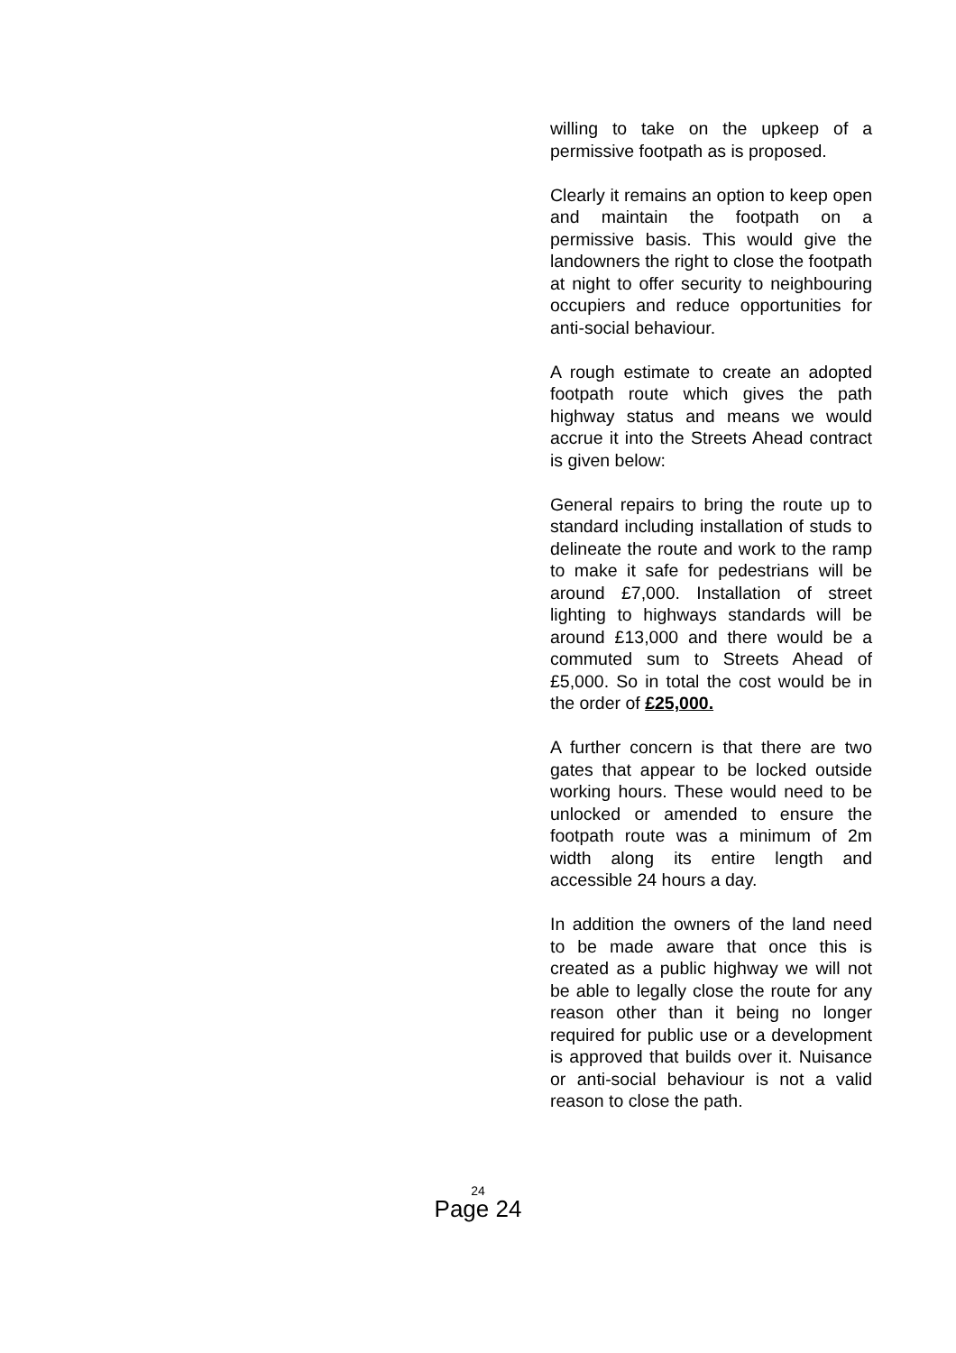willing to take on the upkeep of a permissive footpath as is proposed.
Clearly it remains an option to keep open and maintain the footpath on a permissive basis. This would give the landowners the right to close the footpath at night to offer security to neighbouring occupiers and reduce opportunities for anti-social behaviour.
A rough estimate to create an adopted footpath route which gives the path highway status and means we would accrue it into the Streets Ahead contract is given below:
General repairs to bring the route up to standard including installation of studs to delineate the route and work to the ramp to make it safe for pedestrians will be around £7,000. Installation of street lighting to highways standards will be around £13,000 and there would be a commuted sum to Streets Ahead of £5,000. So in total the cost would be in the order of £25,000.
A further concern is that there are two gates that appear to be locked outside working hours. These would need to be unlocked or amended to ensure the footpath route was a minimum of 2m width along its entire length and accessible 24 hours a day.
In addition the owners of the land need to be made aware that once this is created as a public highway we will not be able to legally close the route for any reason other than it being no longer required for public use or a development is approved that builds over it. Nuisance or anti-social behaviour is not a valid reason to close the path.
24
Page 24